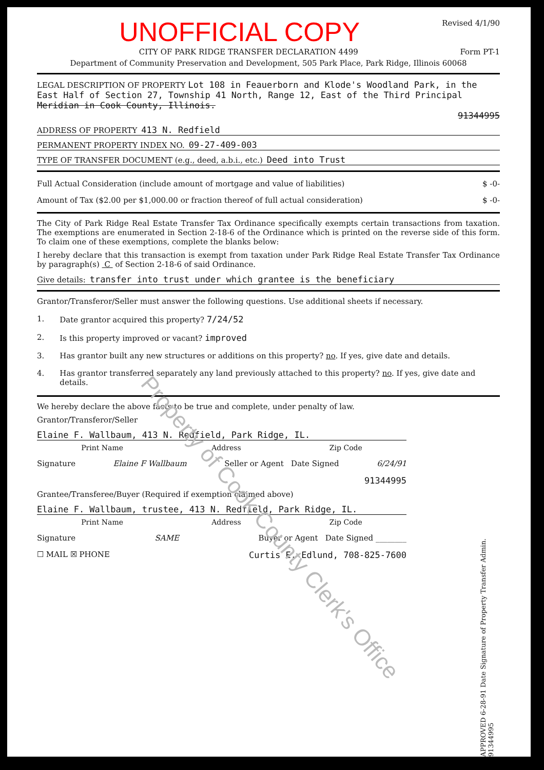UNOFFICIAL COPY
Revised 4/1/90
CITY OF PARK RIDGE TRANSFER DECLARATION 4499 Form PT-1
Department of Community Preservation and Development, 505 Park Place, Park Ridge, Illinois 60068
LEGAL DESCRIPTION OF PROPERTY Lot 108 in Feauerborn and Klode's Woodland Park, in the East Half of Section 27, Township 41 North, Range 12, East of the Third Principal Meridian in Cook County, Illinois.
91344995
ADDRESS OF PROPERTY 413 N. Redfield
PERMANENT PROPERTY INDEX NO. 09-27-409-003
TYPE OF TRANSFER DOCUMENT (e.g., deed, a.b.i., etc.) Deed into Trust
Full Actual Consideration (include amount of mortgage and value of liabilities) $ -0-
Amount of Tax ($2.00 per $1,000.00 or fraction thereof of full actual consideration) $ -0-
The City of Park Ridge Real Estate Transfer Tax Ordinance specifically exempts certain transactions from taxation. The exemptions are enumerated in Section 2-18-6 of the Ordinance which is printed on the reverse side of this form. To claim one of these exemptions, complete the blanks below:
I hereby declare that this transaction is exempt from taxation under Park Ridge Real Estate Transfer Tax Ordinance by paragraph(s) C of Section 2-18-6 of said Ordinance.
Give details: transfer into trust under which grantee is the beneficiary
Grantor/Transferor/Seller must answer the following questions. Use additional sheets if necessary.
1. Date grantor acquired this property? 7/24/52
2. Is this property improved or vacant? improved
3. Has grantor built any new structures or additions on this property? no. If yes, give date and details.
4. Has grantor transferred separately any land previously attached to this property? no. If yes, give date and details.
We hereby declare the above facts to be true and complete, under penalty of law.
Grantor/Transferor/Seller
Elaine F. Wallbaum, 413 N. Redfield, Park Ridge, IL.
Print Name Address Zip Code
Signature Elaine F Wallbaum Seller or Agent Date Signed 6/24/91
91344995
Grantee/Transferee/Buyer (Required if exemption claimed above)
Elaine F. Wallbaum, trustee, 413 N. Redfield, Park Ridge, IL.
Print Name Address Zip Code
Signature SAME Buyer or Agent Date Signed ________
☐ MAIL ☒ PHONE Curtis E. Edlund, 708-825-7600
APPROVED 6-28-91 Date Signature of Property Transfer Admin. 91344995
Property of Cook County Clerk's Office